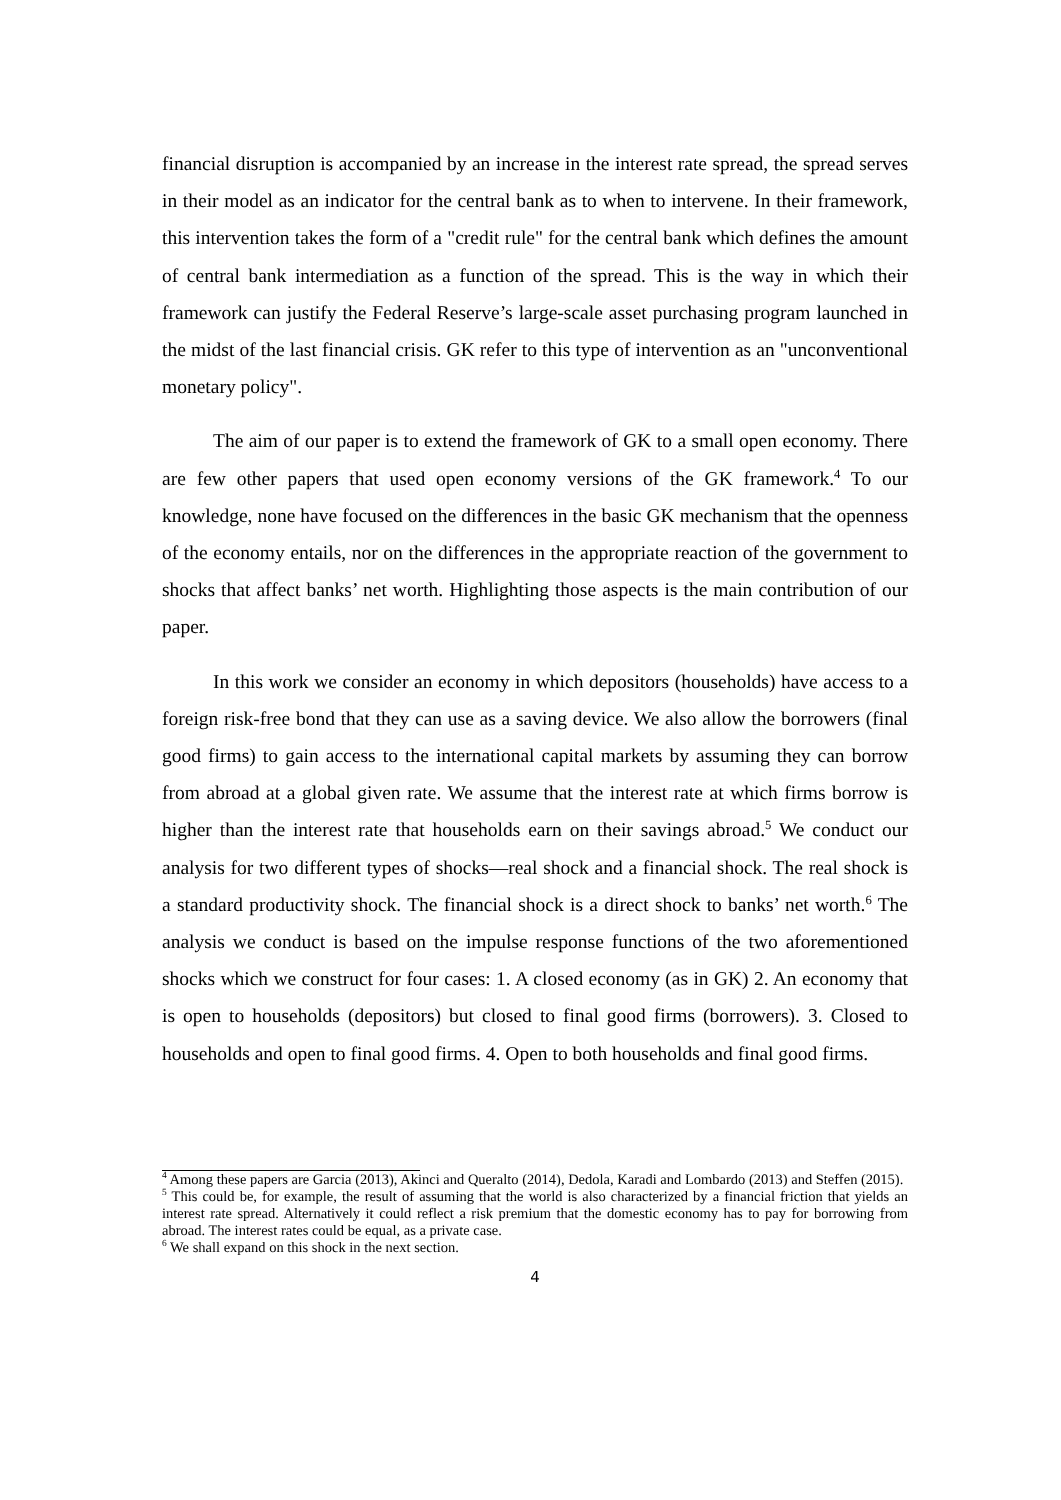financial disruption is accompanied by an increase in the interest rate spread, the spread serves in their model as an indicator for the central bank as to when to intervene. In their framework, this intervention takes the form of a "credit rule" for the central bank which defines the amount of central bank intermediation as a function of the spread. This is the way in which their framework can justify the Federal Reserve’s large-scale asset purchasing program launched in the midst of the last financial crisis. GK refer to this type of intervention as an "unconventional monetary policy".
The aim of our paper is to extend the framework of GK to a small open economy. There are few other papers that used open economy versions of the GK framework.<sup>4</sup> To our knowledge, none have focused on the differences in the basic GK mechanism that the openness of the economy entails, nor on the differences in the appropriate reaction of the government to shocks that affect banks’ net worth. Highlighting those aspects is the main contribution of our paper.
In this work we consider an economy in which depositors (households) have access to a foreign risk-free bond that they can use as a saving device. We also allow the borrowers (final good firms) to gain access to the international capital markets by assuming they can borrow from abroad at a global given rate. We assume that the interest rate at which firms borrow is higher than the interest rate that households earn on their savings abroad.<sup>5</sup> We conduct our analysis for two different types of shocks—real shock and a financial shock. The real shock is a standard productivity shock. The financial shock is a direct shock to banks’ net worth.<sup>6</sup> The analysis we conduct is based on the impulse response functions of the two aforementioned shocks which we construct for four cases: 1. A closed economy (as in GK) 2. An economy that is open to households (depositors) but closed to final good firms (borrowers). 3. Closed to households and open to final good firms. 4. Open to both households and final good firms.
<sup>4</sup> Among these papers are Garcia (2013), Akinci and Queralto (2014), Dedola, Karadi and Lombardo (2013) and Steffen (2015).
<sup>5</sup> This could be, for example, the result of assuming that the world is also characterized by a financial friction that yields an interest rate spread. Alternatively it could reflect a risk premium that the domestic economy has to pay for borrowing from abroad. The interest rates could be equal, as a private case.
<sup>6</sup> We shall expand on this shock in the next section.
4